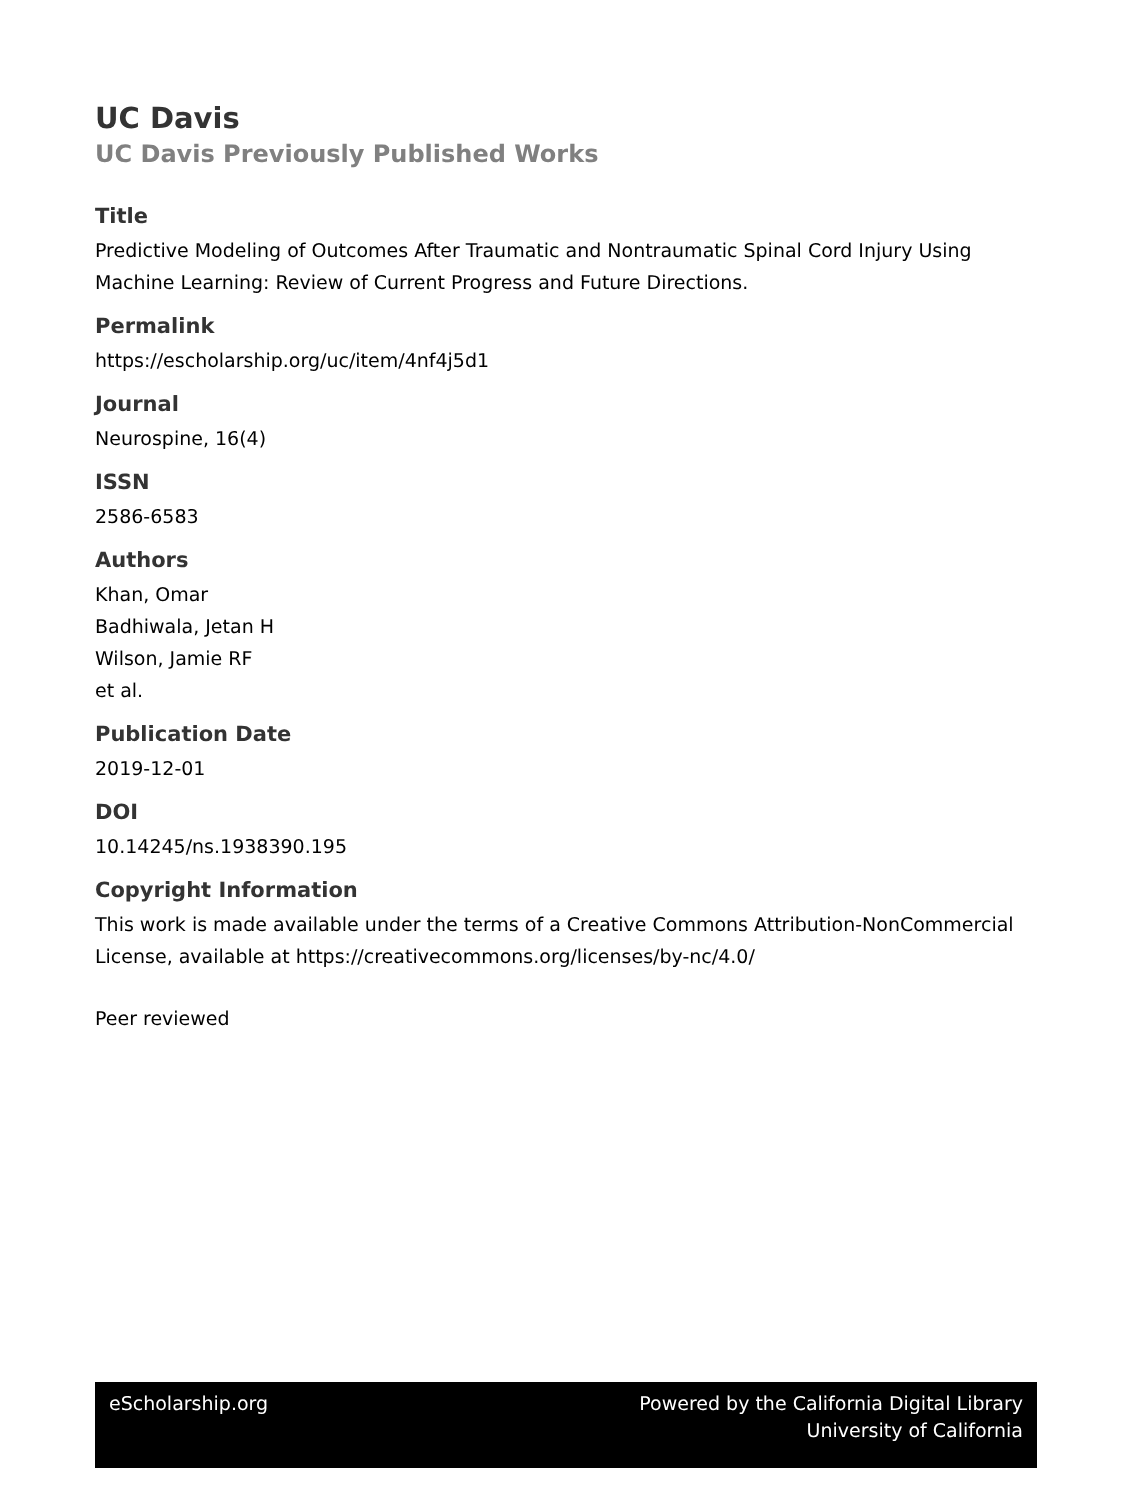UC Davis
UC Davis Previously Published Works
Title
Predictive Modeling of Outcomes After Traumatic and Nontraumatic Spinal Cord Injury Using Machine Learning: Review of Current Progress and Future Directions.
Permalink
https://escholarship.org/uc/item/4nf4j5d1
Journal
Neurospine, 16(4)
ISSN
2586-6583
Authors
Khan, Omar
Badhiwala, Jetan H
Wilson, Jamie RF
et al.
Publication Date
2019-12-01
DOI
10.14245/ns.1938390.195
Copyright Information
This work is made available under the terms of a Creative Commons Attribution-NonCommercial License, available at https://creativecommons.org/licenses/by-nc/4.0/
Peer reviewed
eScholarship.org Powered by the California Digital Library
University of California